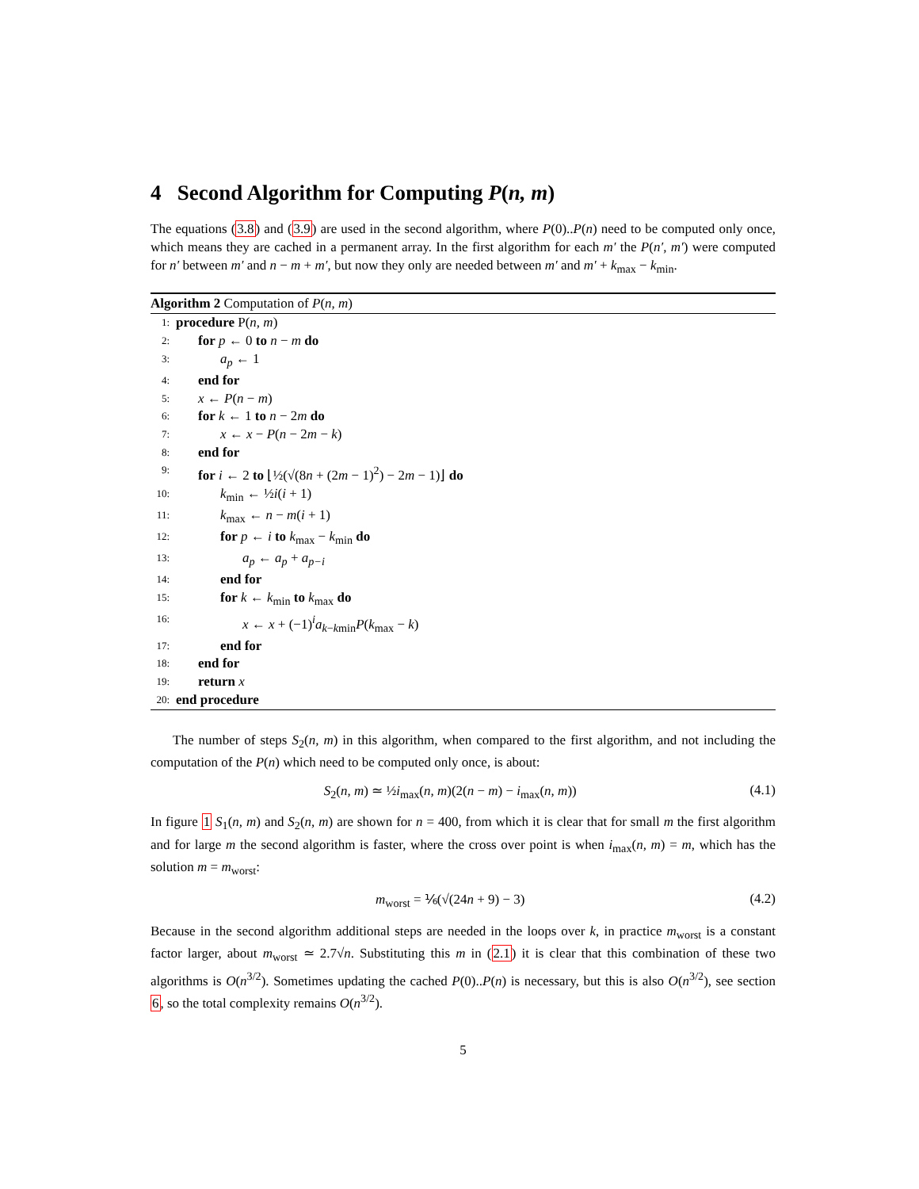4 Second Algorithm for Computing P(n, m)
The equations (3.8) and (3.9) are used in the second algorithm, where P(0)..P(n) need to be computed only once, which means they are cached in a permanent array. In the first algorithm for each m′ the P(n′, m′) were computed for n′ between m′ and n − m + m′, but now they only are needed between m′ and m′ + k<sub>max</sub> − k<sub>min</sub>.
Algorithm 2 Computation of P(n, m)
1: procedure P(n, m)
2: for p ← 0 to n − m do
3: a<sub>p</sub> ← 1
4: end for
5: x ← P(n − m)
6: for k ← 1 to n − 2m do
7: x ← x − P(n − 2m − k)
8: end for
9: for i ← 2 to ⌊½(√(8n + (2m − 1)<sup>2</sup>) − 2m − 1)⌋ do
10: k<sub>min</sub> ← ½i(i + 1)
11: k<sub>max</sub> ← n − m(i + 1)
12: for p ← i to k<sub>max</sub> − k<sub>min</sub> do
13: a<sub>p</sub> ← a<sub>p</sub> + a<sub>p−i</sub>
14: end for
15: for k ← k<sub>min</sub> to k<sub>max</sub> do
16: x ← x + (−1)<sup>i</sup>a<sub>k−kmin</sub>P(k<sub>max</sub> − k)
17: end for
18: end for
19: return x
20: end procedure
The number of steps S<sub>2</sub>(n, m) in this algorithm, when compared to the first algorithm, and not including the computation of the P(n) which need to be computed only once, is about:
S<sub>2</sub>(n, m) ≃ ½i<sub>max</sub>(n, m)(2(n − m) − i<sub>max</sub>(n, m)) (4.1)
In figure 1 S<sub>1</sub>(n, m) and S<sub>2</sub>(n, m) are shown for n = 400, from which it is clear that for small m the first algorithm and for large m the second algorithm is faster, where the cross over point is when i<sub>max</sub>(n, m) = m, which has the solution m = m<sub>worst</sub>:
m<sub>worst</sub> = ⅙(√(24n + 9) − 3) (4.2)
Because in the second algorithm additional steps are needed in the loops over k, in practice m<sub>worst</sub> is a constant factor larger, about m<sub>worst</sub> ≃ 2.7√n. Substituting this m in (2.1) it is clear that this combination of these two algorithms is O(n<sup>3/2</sup>). Sometimes updating the cached P(0)..P(n) is necessary, but this is also O(n<sup>3/2</sup>), see section 6, so the total complexity remains O(n<sup>3/2</sup>).
5